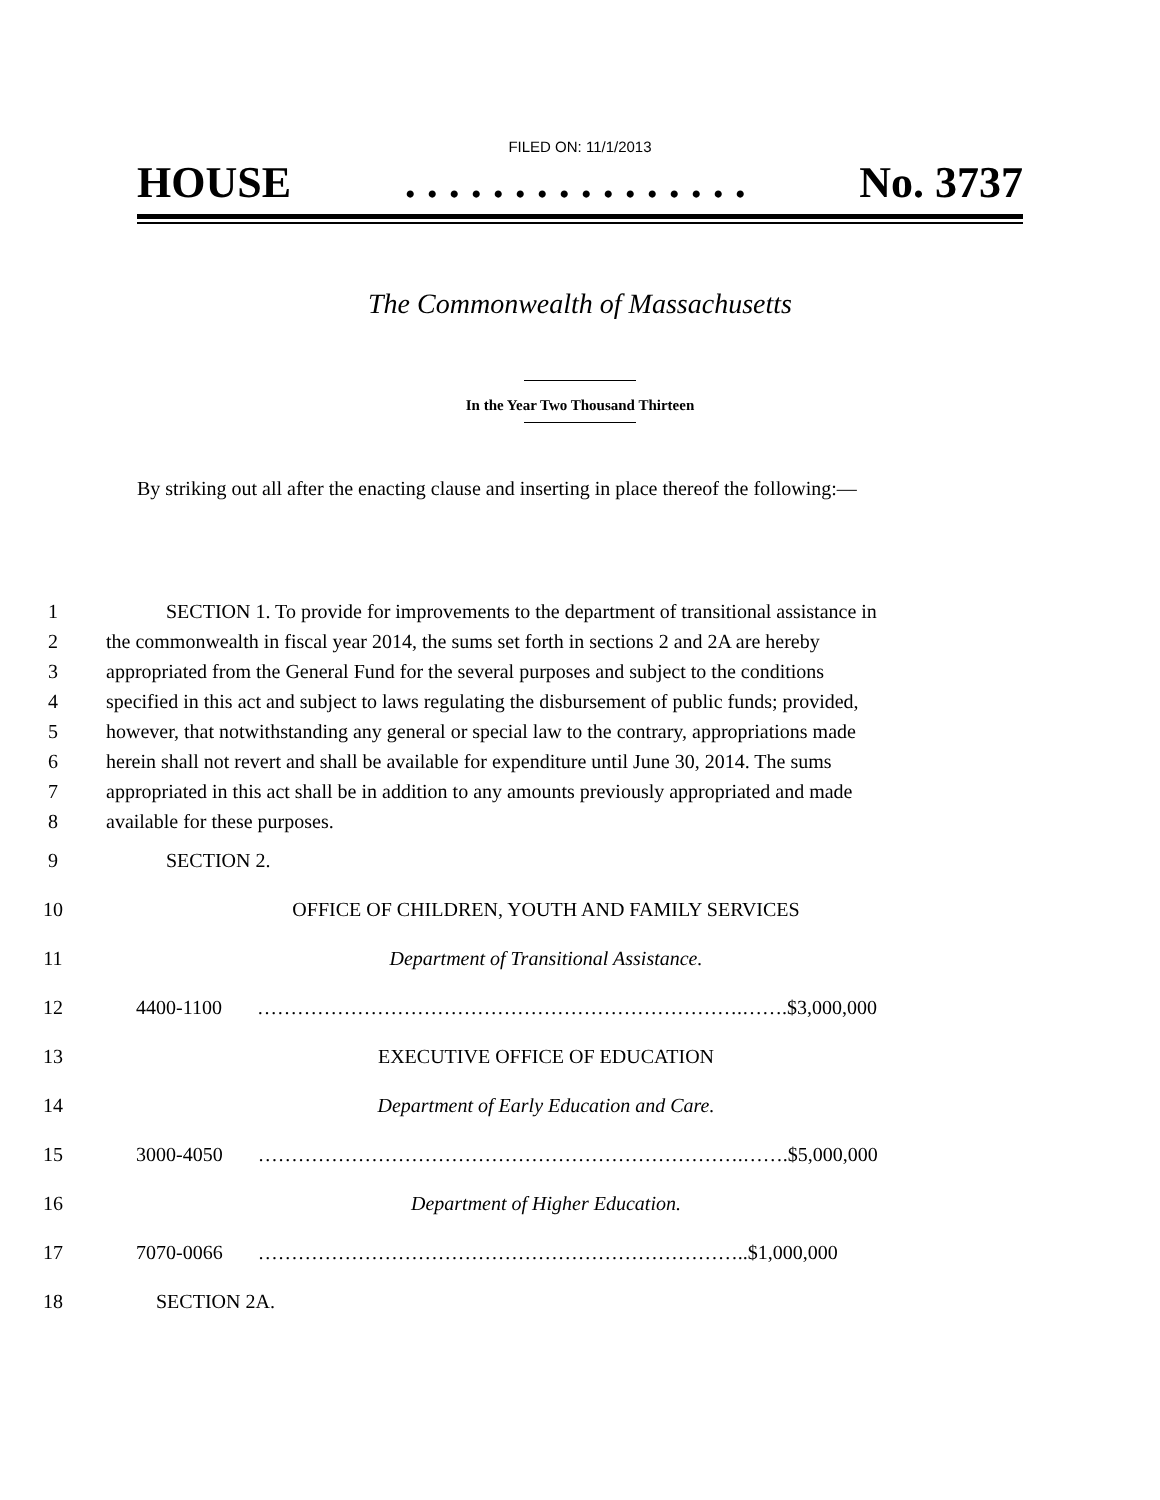FILED ON: 11/1/2013
HOUSE. . . . . . . . . . . . . . . . No. 3737
The Commonwealth of Massachusetts
In the Year Two Thousand Thirteen
By striking out all after the enacting clause and inserting in place thereof the following:—
1 SECTION 1. To provide for improvements to the department of transitional assistance in
2 the commonwealth in fiscal year 2014, the sums set forth in sections 2 and 2A are hereby
3 appropriated from the General Fund for the several purposes and subject to the conditions
4 specified in this act and subject to laws regulating the disbursement of public funds; provided,
5 however, that notwithstanding any general or special law to the contrary, appropriations made
6 herein shall not revert and shall be available for expenditure until June 30, 2014. The sums
7 appropriated in this act shall be in addition to any amounts previously appropriated and made
8 available for these purposes.
9 SECTION 2.
10 OFFICE OF CHILDREN, YOUTH AND FAMILY SERVICES
11 Department of Transitional Assistance.
12 4400-1100 ……………………………………………………………….…….$3,000,000
13 EXECUTIVE OFFICE OF EDUCATION
14 Department of Early Education and Care.
15 3000-4050 ……………………………………………………………….…….$5,000,000
16 Department of Higher Education.
17 7070-0066 ………………………………………………………………..$1,000,000
18 SECTION 2A.